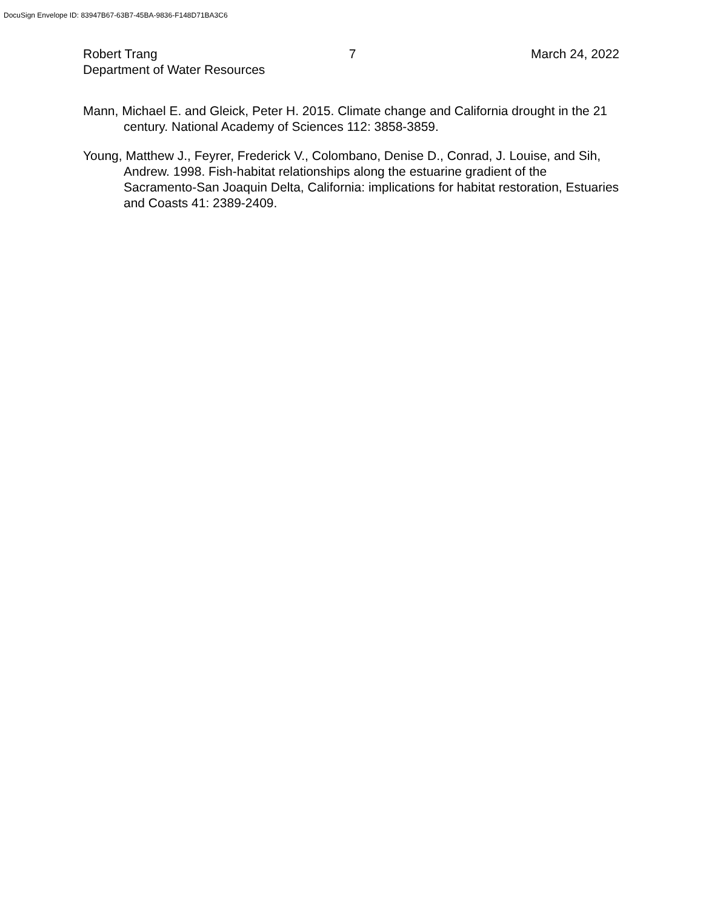DocuSign Envelope ID: 83947B67-63B7-45BA-9836-F148D71BA3C6
Robert Trang
Department of Water Resources
7 March 24, 2022
Mann, Michael E. and Gleick, Peter H. 2015. Climate change and California drought in the 21 century. National Academy of Sciences 112: 3858-3859.
Young, Matthew J., Feyrer, Frederick V., Colombano, Denise D., Conrad, J. Louise, and Sih, Andrew. 1998. Fish-habitat relationships along the estuarine gradient of the Sacramento-San Joaquin Delta, California: implications for habitat restoration, Estuaries and Coasts 41: 2389-2409.